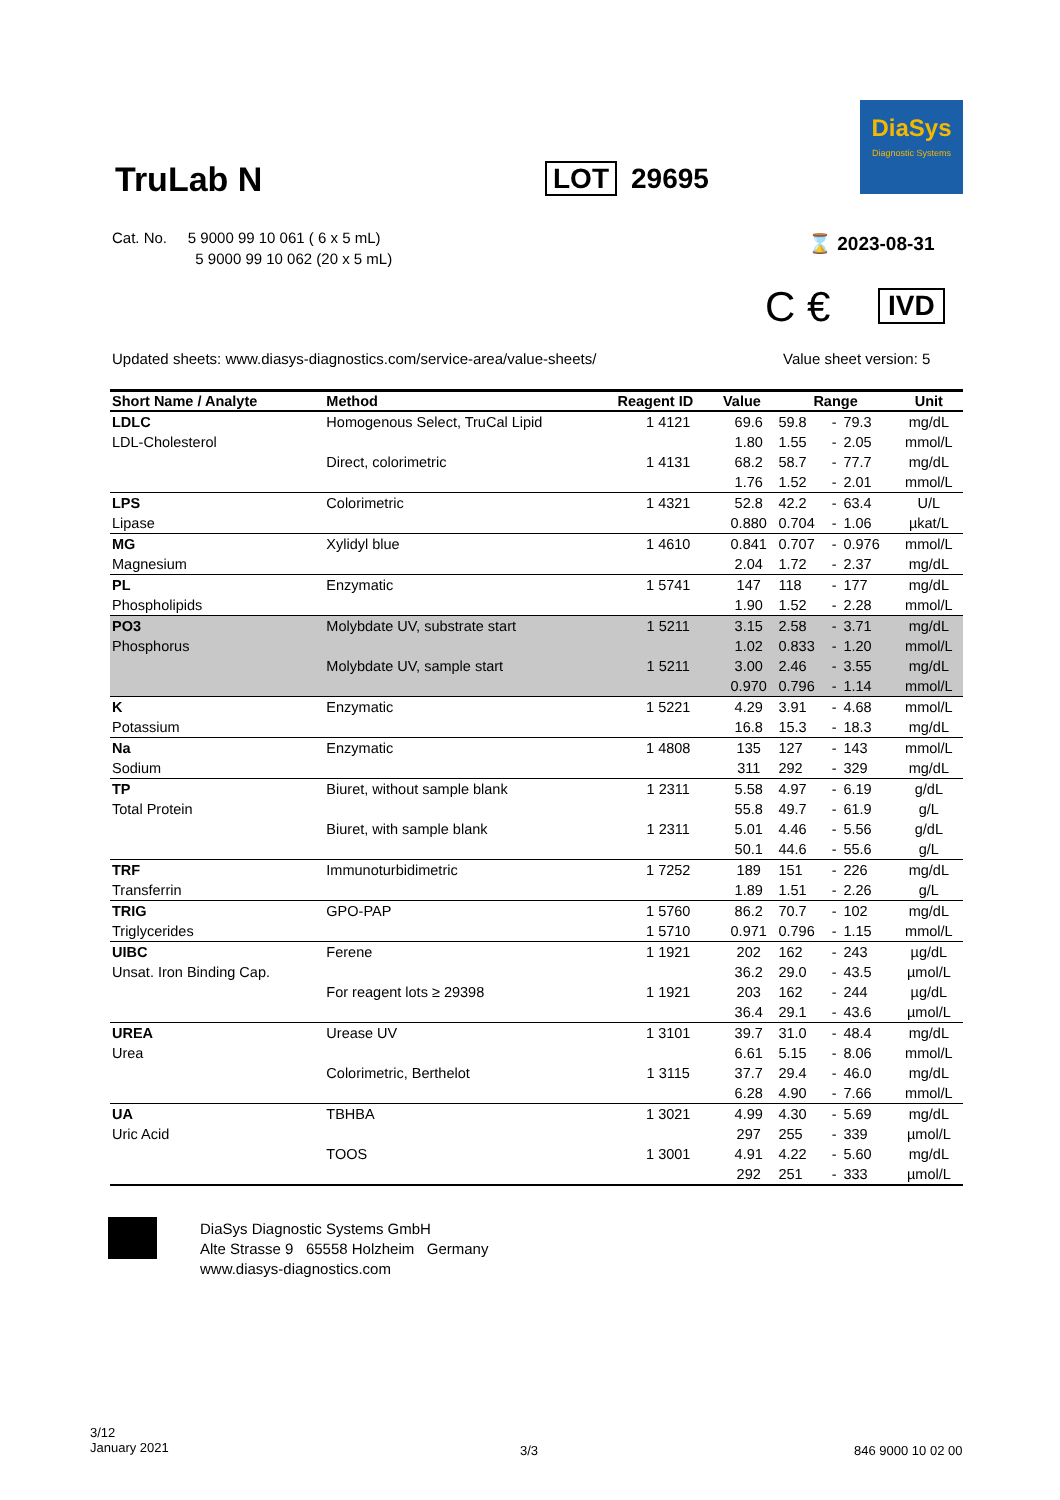TruLab N LOT 29695
DiaSys
Diagnostic Systems
Cat. No. 5 9000 99 10 061 ( 6 x 5 mL)
5 9000 99 10 062 (20 x 5 mL)
⌛ 2023-08-31
C € IVD
Updated sheets: www.diasys-diagnostics.com/service-area/value-sheets/
Value sheet version: 5
| Short Name / Analyte | Method | Reagent ID | Value | Range | | | Unit |
| --- | --- | --- | --- | --- | --- | --- | --- |
| LDLC | Homogenous Select, TruCal Lipid | 1 4121 | 69.6 | 59.8 | - | 79.3 | mg/dL |
| LDL-Cholesterol | | | 1.80 | 1.55 | - | 2.05 | mmol/L |
| | Direct, colorimetric | 1 4131 | 68.2 | 58.7 | - | 77.7 | mg/dL |
| | | | 1.76 | 1.52 | - | 2.01 | mmol/L |
| LPS | Colorimetric | 1 4321 | 52.8 | 42.2 | - | 63.4 | U/L |
| Lipase | | | 0.880 | 0.704 | - | 1.06 | µkat/L |
| MG | Xylidyl blue | 1 4610 | 0.841 | 0.707 | - | 0.976 | mmol/L |
| Magnesium | | | 2.04 | 1.72 | - | 2.37 | mg/dL |
| PL | Enzymatic | 1 5741 | 147 | 118 | - | 177 | mg/dL |
| Phospholipids | | | 1.90 | 1.52 | - | 2.28 | mmol/L |
| PO3 | Molybdate UV, substrate start | 1 5211 | 3.15 | 2.58 | - | 3.71 | mg/dL |
| Phosphorus | | | 1.02 | 0.833 | - | 1.20 | mmol/L |
| | Molybdate UV, sample start | 1 5211 | 3.00 | 2.46 | - | 3.55 | mg/dL |
| | | | 0.970 | 0.796 | - | 1.14 | mmol/L |
| K | Enzymatic | 1 5221 | 4.29 | 3.91 | - | 4.68 | mmol/L |
| Potassium | | | 16.8 | 15.3 | - | 18.3 | mg/dL |
| Na | Enzymatic | 1 4808 | 135 | 127 | - | 143 | mmol/L |
| Sodium | | | 311 | 292 | - | 329 | mg/dL |
| TP | Biuret, without sample blank | 1 2311 | 5.58 | 4.97 | - | 6.19 | g/dL |
| Total Protein | | | 55.8 | 49.7 | - | 61.9 | g/L |
| | Biuret, with sample blank | 1 2311 | 5.01 | 4.46 | - | 5.56 | g/dL |
| | | | 50.1 | 44.6 | - | 55.6 | g/L |
| TRF | Immunoturbidimetric | 1 7252 | 189 | 151 | - | 226 | mg/dL |
| Transferrin | | | 1.89 | 1.51 | - | 2.26 | g/L |
| TRIG | GPO-PAP | 1 5760 | 86.2 | 70.7 | - | 102 | mg/dL |
| Triglycerides | | 1 5710 | 0.971 | 0.796 | - | 1.15 | mmol/L |
| UIBC | Ferene | 1 1921 | 202 | 162 | - | 243 | µg/dL |
| Unsat. Iron Binding Cap. | | | 36.2 | 29.0 | - | 43.5 | µmol/L |
| | For reagent lots ≥ 29398 | 1 1921 | 203 | 162 | - | 244 | µg/dL |
| | | | 36.4 | 29.1 | - | 43.6 | µmol/L |
| UREA | Urease UV | 1 3101 | 39.7 | 31.0 | - | 48.4 | mg/dL |
| Urea | | | 6.61 | 5.15 | - | 8.06 | mmol/L |
| | Colorimetric, Berthelot | 1 3115 | 37.7 | 29.4 | - | 46.0 | mg/dL |
| | | | 6.28 | 4.90 | - | 7.66 | mmol/L |
| UA | TBHBA | 1 3021 | 4.99 | 4.30 | - | 5.69 | mg/dL |
| Uric Acid | | | 297 | 255 | - | 339 | µmol/L |
| | TOOS | 1 3001 | 4.91 | 4.22 | - | 5.60 | mg/dL |
| | | | 292 | 251 | - | 333 | µmol/L |
DiaSys Diagnostic Systems GmbH
Alte Strasse 9 65558 Holzheim Germany
www.diasys-diagnostics.com
3/12
January 2021
3/3 846 9000 10 02 00